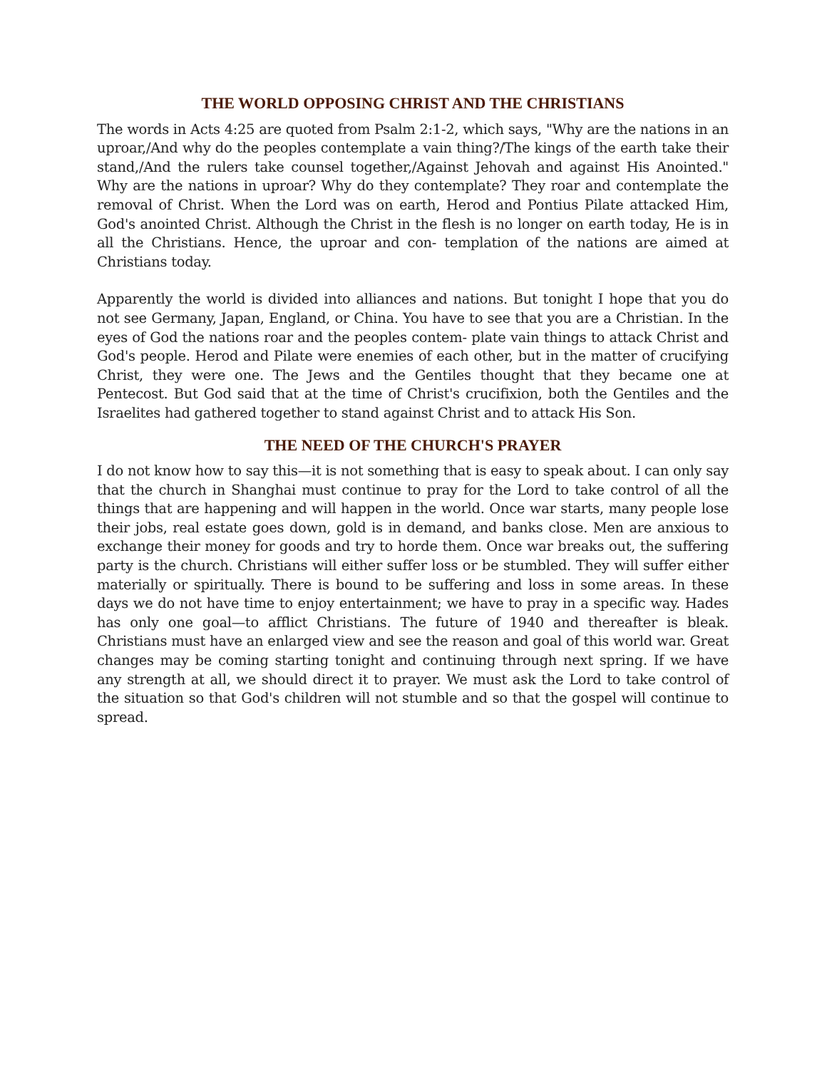THE WORLD OPPOSING CHRIST AND THE CHRISTIANS
The words in Acts 4:25 are quoted from Psalm 2:1-2, which says, "Why are the nations in an uproar,/And why do the peoples contemplate a vain thing?/The kings of the earth take their stand,/And the rulers take counsel together,/Against Jehovah and against His Anointed." Why are the nations in uproar? Why do they contemplate? They roar and contemplate the removal of Christ. When the Lord was on earth, Herod and Pontius Pilate attacked Him, God's anointed Christ. Although the Christ in the flesh is no longer on earth today, He is in all the Christians. Hence, the uproar and con- templation of the nations are aimed at Christians today.
Apparently the world is divided into alliances and nations. But tonight I hope that you do not see Germany, Japan, England, or China. You have to see that you are a Christian. In the eyes of God the nations roar and the peoples contem- plate vain things to attack Christ and God's people. Herod and Pilate were enemies of each other, but in the matter of crucifying Christ, they were one. The Jews and the Gentiles thought that they became one at Pentecost. But God said that at the time of Christ's crucifixion, both the Gentiles and the Israelites had gathered together to stand against Christ and to attack His Son.
THE NEED OF THE CHURCH'S PRAYER
I do not know how to say this—it is not something that is easy to speak about. I can only say that the church in Shanghai must continue to pray for the Lord to take control of all the things that are happening and will happen in the world. Once war starts, many people lose their jobs, real estate goes down, gold is in demand, and banks close. Men are anxious to exchange their money for goods and try to horde them. Once war breaks out, the suffering party is the church. Christians will either suffer loss or be stumbled. They will suffer either materially or spiritually. There is bound to be suffering and loss in some areas. In these days we do not have time to enjoy entertainment; we have to pray in a specific way. Hades has only one goal—to afflict Christians. The future of 1940 and thereafter is bleak. Christians must have an enlarged view and see the reason and goal of this world war. Great changes may be coming starting tonight and continuing through next spring. If we have any strength at all, we should direct it to prayer. We must ask the Lord to take control of the situation so that God's children will not stumble and so that the gospel will continue to spread.